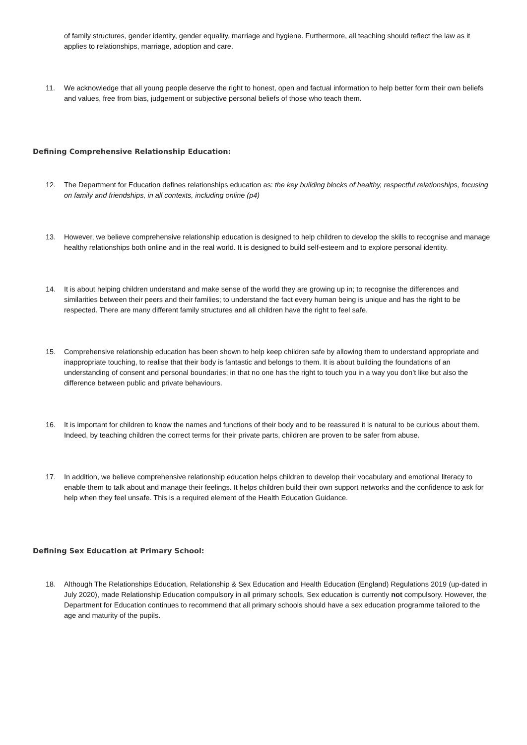of family structures, gender identity, gender equality, marriage and hygiene. Furthermore, all teaching should reflect the law as it applies to relationships, marriage, adoption and care.
11. We acknowledge that all young people deserve the right to honest, open and factual information to help better form their own beliefs and values, free from bias, judgement or subjective personal beliefs of those who teach them.
Defining Comprehensive Relationship Education:
12. The Department for Education defines relationships education as: the key building blocks of healthy, respectful relationships, focusing on family and friendships, in all contexts, including online (p4)
13. However, we believe comprehensive relationship education is designed to help children to develop the skills to recognise and manage healthy relationships both online and in the real world. It is designed to build self-esteem and to explore personal identity.
14. It is about helping children understand and make sense of the world they are growing up in; to recognise the differences and similarities between their peers and their families; to understand the fact every human being is unique and has the right to be respected. There are many different family structures and all children have the right to feel safe.
15. Comprehensive relationship education has been shown to help keep children safe by allowing them to understand appropriate and inappropriate touching, to realise that their body is fantastic and belongs to them. It is about building the foundations of an understanding of consent and personal boundaries; in that no one has the right to touch you in a way you don’t like but also the difference between public and private behaviours.
16. It is important for children to know the names and functions of their body and to be reassured it is natural to be curious about them. Indeed, by teaching children the correct terms for their private parts, children are proven to be safer from abuse.
17. In addition, we believe comprehensive relationship education helps children to develop their vocabulary and emotional literacy to enable them to talk about and manage their feelings. It helps children build their own support networks and the confidence to ask for help when they feel unsafe. This is a required element of the Health Education Guidance.
Defining Sex Education at Primary School:
18. Although The Relationships Education, Relationship & Sex Education and Health Education (England) Regulations 2019 (up-dated in July 2020), made Relationship Education compulsory in all primary schools, Sex education is currently not compulsory. However, the Department for Education continues to recommend that all primary schools should have a sex education programme tailored to the age and maturity of the pupils.